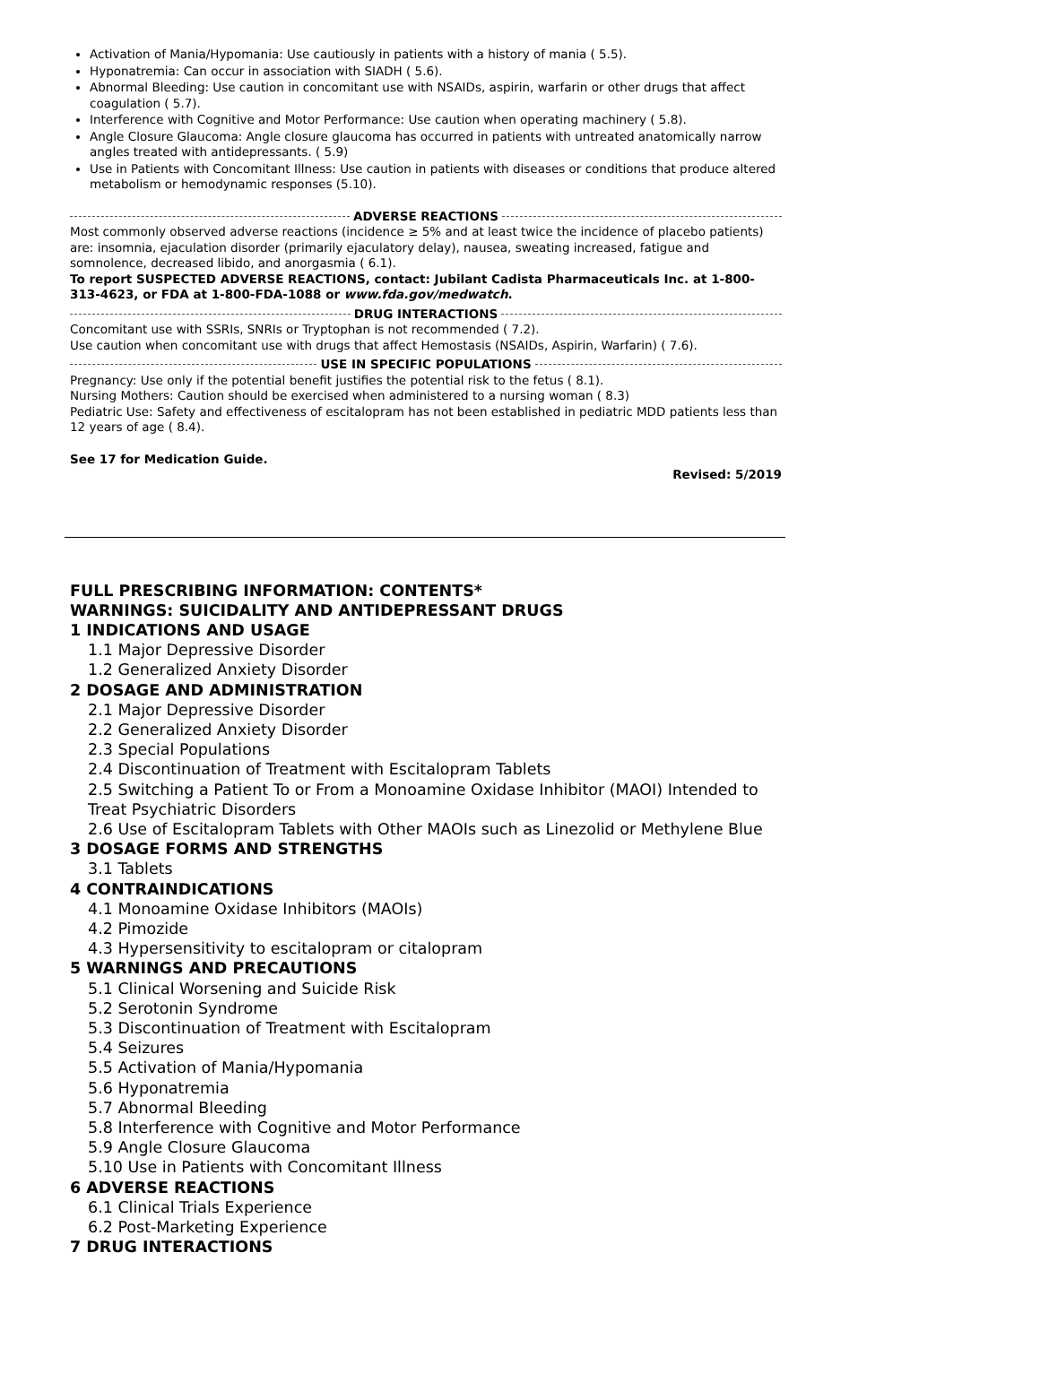Activation of Mania/Hypomania: Use cautiously in patients with a history of mania ( 5.5).
Hyponatremia: Can occur in association with SIADH ( 5.6).
Abnormal Bleeding: Use caution in concomitant use with NSAIDs, aspirin, warfarin or other drugs that affect coagulation ( 5.7).
Interference with Cognitive and Motor Performance: Use caution when operating machinery ( 5.8).
Angle Closure Glaucoma: Angle closure glaucoma has occurred in patients with untreated anatomically narrow angles treated with antidepressants. ( 5.9)
Use in Patients with Concomitant Illness: Use caution in patients with diseases or conditions that produce altered metabolism or hemodynamic responses (5.10).
ADVERSE REACTIONS
Most commonly observed adverse reactions (incidence ≥ 5% and at least twice the incidence of placebo patients) are: insomnia, ejaculation disorder (primarily ejaculatory delay), nausea, sweating increased, fatigue and somnolence, decreased libido, and anorgasmia ( 6.1).
To report SUSPECTED ADVERSE REACTIONS, contact: Jubilant Cadista Pharmaceuticals Inc. at 1-800-313-4623, or FDA at 1-800-FDA-1088 or www.fda.gov/medwatch.
DRUG INTERACTIONS
Concomitant use with SSRIs, SNRIs or Tryptophan is not recommended ( 7.2).
Use caution when concomitant use with drugs that affect Hemostasis (NSAIDs, Aspirin, Warfarin) ( 7.6).
USE IN SPECIFIC POPULATIONS
Pregnancy: Use only if the potential benefit justifies the potential risk to the fetus ( 8.1).
Nursing Mothers: Caution should be exercised when administered to a nursing woman ( 8.3)
Pediatric Use: Safety and effectiveness of escitalopram has not been established in pediatric MDD patients less than 12 years of age ( 8.4).
See 17 for Medication Guide.
Revised: 5/2019
FULL PRESCRIBING INFORMATION: CONTENTS*
WARNINGS: SUICIDALITY AND ANTIDEPRESSANT DRUGS
1 INDICATIONS AND USAGE
1.1 Major Depressive Disorder
1.2 Generalized Anxiety Disorder
2 DOSAGE AND ADMINISTRATION
2.1 Major Depressive Disorder
2.2 Generalized Anxiety Disorder
2.3 Special Populations
2.4 Discontinuation of Treatment with Escitalopram Tablets
2.5 Switching a Patient To or From a Monoamine Oxidase Inhibitor (MAOI) Intended to Treat Psychiatric Disorders
2.6 Use of Escitalopram Tablets with Other MAOIs such as Linezolid or Methylene Blue
3 DOSAGE FORMS AND STRENGTHS
3.1 Tablets
4 CONTRAINDICATIONS
4.1 Monoamine Oxidase Inhibitors (MAOIs)
4.2 Pimozide
4.3 Hypersensitivity to escitalopram or citalopram
5 WARNINGS AND PRECAUTIONS
5.1 Clinical Worsening and Suicide Risk
5.2 Serotonin Syndrome
5.3 Discontinuation of Treatment with Escitalopram
5.4 Seizures
5.5 Activation of Mania/Hypomania
5.6 Hyponatremia
5.7 Abnormal Bleeding
5.8 Interference with Cognitive and Motor Performance
5.9 Angle Closure Glaucoma
5.10 Use in Patients with Concomitant Illness
6 ADVERSE REACTIONS
6.1 Clinical Trials Experience
6.2 Post-Marketing Experience
7 DRUG INTERACTIONS